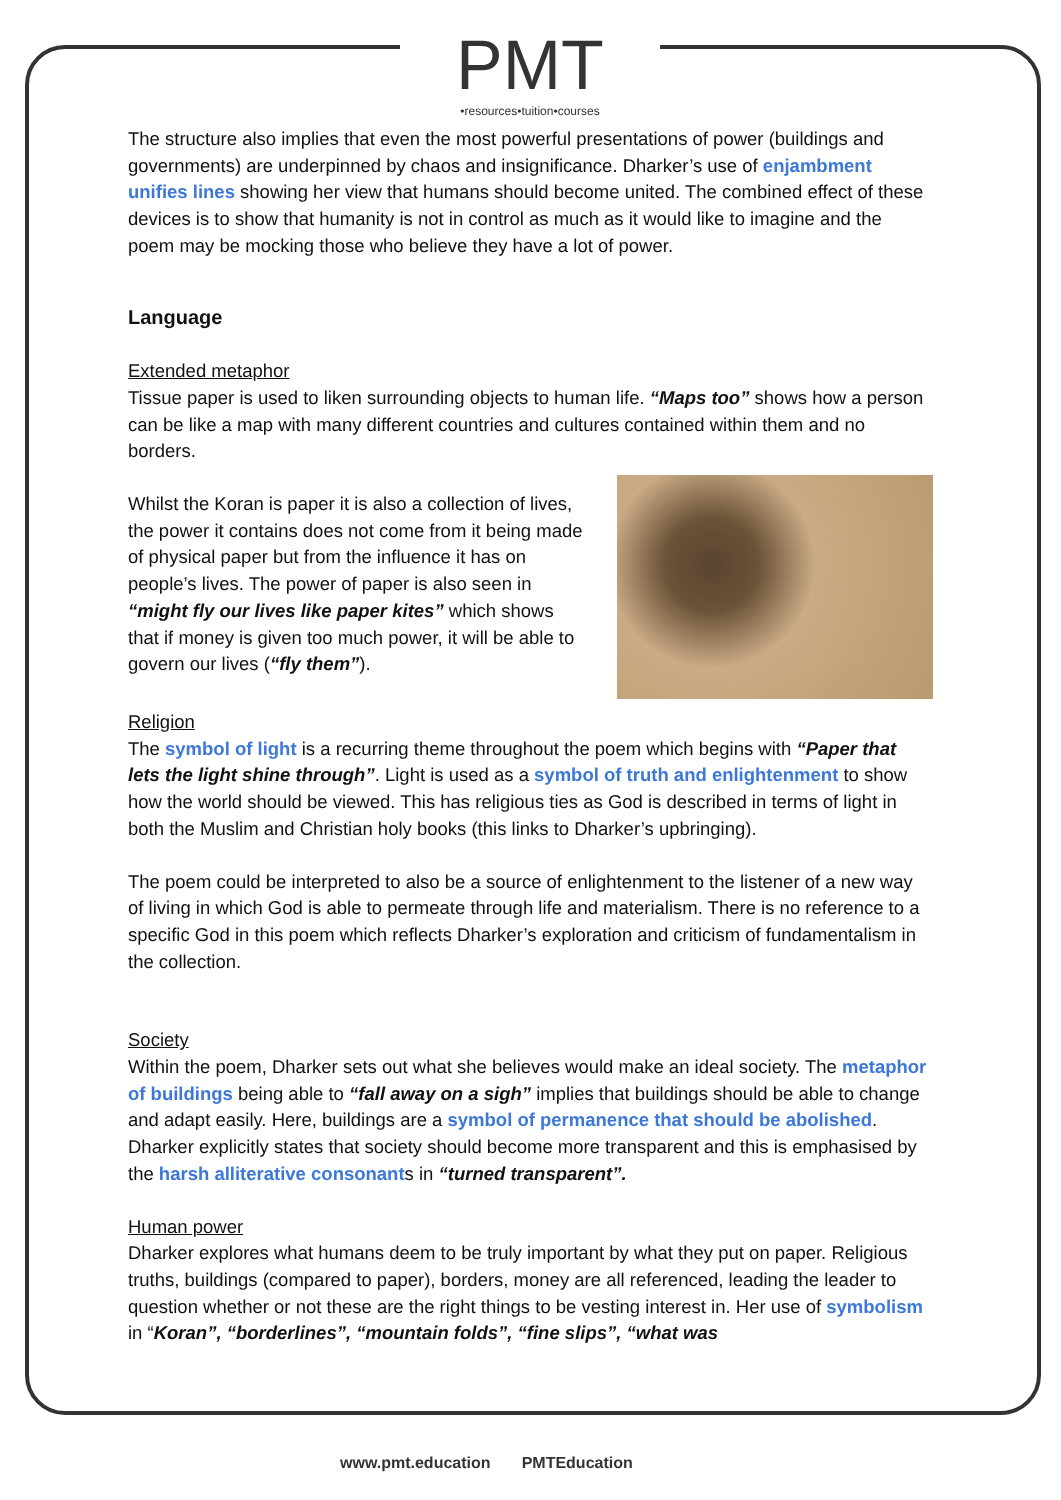PMT
•resources•tuition•courses
The structure also implies that even the most powerful presentations of power (buildings and governments) are underpinned by chaos and insignificance. Dharker’s use of enjambment unifies lines showing her view that humans should become united. The combined effect of these devices is to show that humanity is not in control as much as it would like to imagine and the poem may be mocking those who believe they have a lot of power.
Language
Extended metaphor
Tissue paper is used to liken surrounding objects to human life. “Maps too” shows how a person can be like a map with many different countries and cultures contained within them and no borders.
Whilst the Koran is paper it is also a collection of lives, the power it contains does not come from it being made of physical paper but from the influence it has on people’s lives. The power of paper is also seen in “might fly our lives like paper kites” which shows that if money is given too much power, it will be able to govern our lives (“fly them”).
Religion
The symbol of light is a recurring theme throughout the poem which begins with “Paper that lets the light shine through”. Light is used as a symbol of truth and enlightenment to show how the world should be viewed. This has religious ties as God is described in terms of light in both the Muslim and Christian holy books (this links to Dharker’s upbringing).
The poem could be interpreted to also be a source of enlightenment to the listener of a new way of living in which God is able to permeate through life and materialism. There is no reference to a specific God in this poem which reflects Dharker’s exploration and criticism of fundamentalism in the collection.
Society
Within the poem, Dharker sets out what she believes would make an ideal society. The metaphor of buildings being able to “fall away on a sigh” implies that buildings should be able to change and adapt easily. Here, buildings are a symbol of permanence that should be abolished. Dharker explicitly states that society should become more transparent and this is emphasised by the harsh alliterative consonants in “turned transparent”.
Human power
Dharker explores what humans deem to be truly important by what they put on paper. Religious truths, buildings (compared to paper), borders, money are all referenced, leading the leader to question whether or not these are the right things to be vesting interest in. Her use of symbolism in “Koran”, “borderlines”, “mountain folds”, “fine slips”, “what was
www.pmt.education PMTEducation